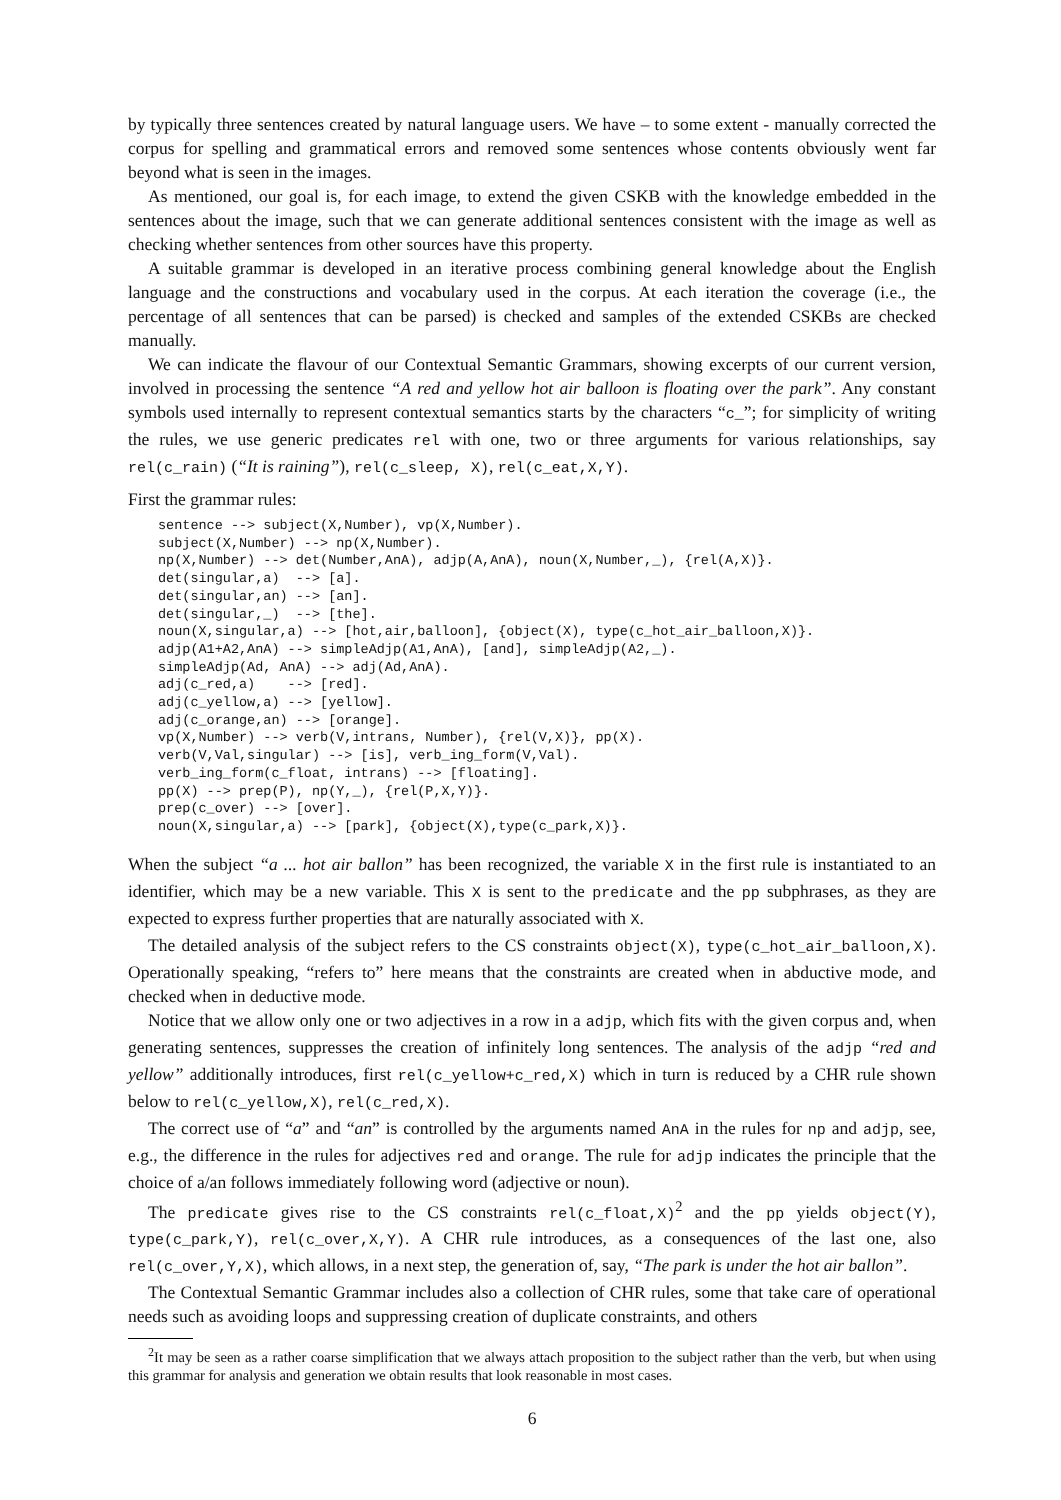by typically three sentences created by natural language users. We have – to some extent - manually corrected the corpus for spelling and grammatical errors and removed some sentences whose contents obviously went far beyond what is seen in the images.
As mentioned, our goal is, for each image, to extend the given CSKB with the knowledge embedded in the sentences about the image, such that we can generate additional sentences consistent with the image as well as checking whether sentences from other sources have this property.
A suitable grammar is developed in an iterative process combining general knowledge about the English language and the constructions and vocabulary used in the corpus. At each iteration the coverage (i.e., the percentage of all sentences that can be parsed) is checked and samples of the extended CSKBs are checked manually.
We can indicate the flavour of our Contextual Semantic Grammars, showing excerpts of our current version, involved in processing the sentence “A red and yellow hot air balloon is floating over the park”. Any constant symbols used internally to represent contextual semantics starts by the characters “c_”; for simplicity of writing the rules, we use generic predicates rel with one, two or three arguments for various relationships, say rel(c_rain) (“It is raining”), rel(c_sleep, X), rel(c_eat,X,Y).
First the grammar rules:
sentence --> subject(X,Number), vp(X,Number).
subject(X,Number) --> np(X,Number).
np(X,Number) --> det(Number,AnA), adjp(A,AnA), noun(X,Number,_), {rel(A,X)}.
det(singular,a)  --> [a].
det(singular,an) --> [an].
det(singular,_)  --> [the].
noun(X,singular,a) --> [hot,air,balloon], {object(X), type(c_hot_air_balloon,X)}.
adjp(A1+A2,AnA) --> simpleAdjp(A1,AnA), [and], simpleAdjp(A2,_).
simpleAdjp(Ad, AnA) --> adj(Ad,AnA).
adj(c_red,a)    --> [red].
adj(c_yellow,a) --> [yellow].
adj(c_orange,an) --> [orange].
vp(X,Number) --> verb(V,intrans, Number), {rel(V,X)}, pp(X).
verb(V,Val,singular) --> [is], verb_ing_form(V,Val).
verb_ing_form(c_float, intrans) --> [floating].
pp(X) --> prep(P), np(Y,_), {rel(P,X,Y)}.
prep(c_over) --> [over].
noun(X,singular,a) --> [park], {object(X),type(c_park,X)}.
When the subject “a ... hot air ballon” has been recognized, the variable X in the first rule is instantiated to an identifier, which may be a new variable. This X is sent to the predicate and the pp subphrases, as they are expected to express further properties that are naturally associated with X.
The detailed analysis of the subject refers to the CS constraints object(X), type(c_hot_air_balloon,X). Operationally speaking, “refers to” here means that the constraints are created when in abductive mode, and checked when in deductive mode.
Notice that we allow only one or two adjectives in a row in a adjp, which fits with the given corpus and, when generating sentences, suppresses the creation of infinitely long sentences. The analysis of the adjp “red and yellow” additionally introduces, first rel(c_yellow+c_red,X) which in turn is reduced by a CHR rule shown below to rel(c_yellow,X), rel(c_red,X).
The correct use of “a” and “an” is controlled by the arguments named AnA in the rules for np and adjp, see, e.g., the difference in the rules for adjectives red and orange. The rule for adjp indicates the principle that the choice of a/an follows immediately following word (adjective or noun).
The predicate gives rise to the CS constraints rel(c_float,X)<sup>2</sup> and the pp yields object(Y), type(c_park,Y), rel(c_over,X,Y). A CHR rule introduces, as a consequences of the last one, also rel(c_over,Y,X), which allows, in a next step, the generation of, say, “The park is under the hot air ballon”.
The Contextual Semantic Grammar includes also a collection of CHR rules, some that take care of operational needs such as avoiding loops and suppressing creation of duplicate constraints, and others
<sup>2</sup> It may be seen as a rather coarse simplification that we always attach proposition to the subject rather than the verb, but when using this grammar for analysis and generation we obtain results that look reasonable in most cases.
6